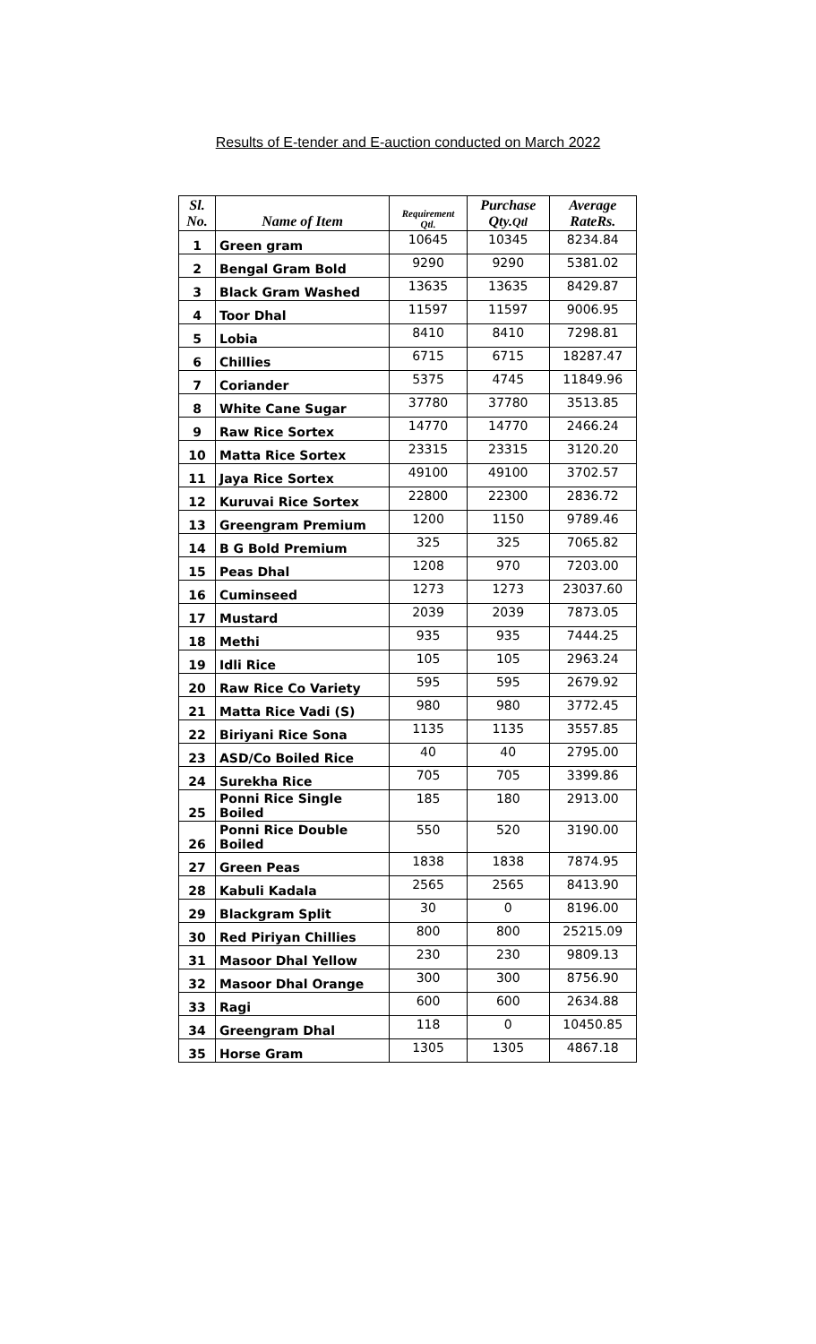Results of E-tender and E-auction conducted on March 2022
| Sl. No. | Name of Item | Requirement Qtl. | Purchase Qty. Qtl | Average Rate Rs. |
| --- | --- | --- | --- | --- |
| 1 | Green gram | 10645 | 10345 | 8234.84 |
| 2 | Bengal Gram Bold | 9290 | 9290 | 5381.02 |
| 3 | Black Gram Washed | 13635 | 13635 | 8429.87 |
| 4 | Toor Dhal | 11597 | 11597 | 9006.95 |
| 5 | Lobia | 8410 | 8410 | 7298.81 |
| 6 | Chillies | 6715 | 6715 | 18287.47 |
| 7 | Coriander | 5375 | 4745 | 11849.96 |
| 8 | White Cane Sugar | 37780 | 37780 | 3513.85 |
| 9 | Raw Rice Sortex | 14770 | 14770 | 2466.24 |
| 10 | Matta Rice Sortex | 23315 | 23315 | 3120.20 |
| 11 | Jaya Rice Sortex | 49100 | 49100 | 3702.57 |
| 12 | Kuruvai Rice Sortex | 22800 | 22300 | 2836.72 |
| 13 | Greengram Premium | 1200 | 1150 | 9789.46 |
| 14 | B G Bold Premium | 325 | 325 | 7065.82 |
| 15 | Peas Dhal | 1208 | 970 | 7203.00 |
| 16 | Cuminseed | 1273 | 1273 | 23037.60 |
| 17 | Mustard | 2039 | 2039 | 7873.05 |
| 18 | Methi | 935 | 935 | 7444.25 |
| 19 | Idli Rice | 105 | 105 | 2963.24 |
| 20 | Raw Rice Co Variety | 595 | 595 | 2679.92 |
| 21 | Matta Rice Vadi (S) | 980 | 980 | 3772.45 |
| 22 | Biriyani Rice Sona | 1135 | 1135 | 3557.85 |
| 23 | ASD/Co Boiled Rice | 40 | 40 | 2795.00 |
| 24 | Surekha Rice | 705 | 705 | 3399.86 |
| 25 | Ponni Rice Single Boiled | 185 | 180 | 2913.00 |
| 26 | Ponni Rice Double Boiled | 550 | 520 | 3190.00 |
| 27 | Green Peas | 1838 | 1838 | 7874.95 |
| 28 | Kabuli Kadala | 2565 | 2565 | 8413.90 |
| 29 | Blackgram Split | 30 | 0 | 8196.00 |
| 30 | Red Piriyan Chillies | 800 | 800 | 25215.09 |
| 31 | Masoor Dhal Yellow | 230 | 230 | 9809.13 |
| 32 | Masoor Dhal Orange | 300 | 300 | 8756.90 |
| 33 | Ragi | 600 | 600 | 2634.88 |
| 34 | Greengram Dhal | 118 | 0 | 10450.85 |
| 35 | Horse Gram | 1305 | 1305 | 4867.18 |